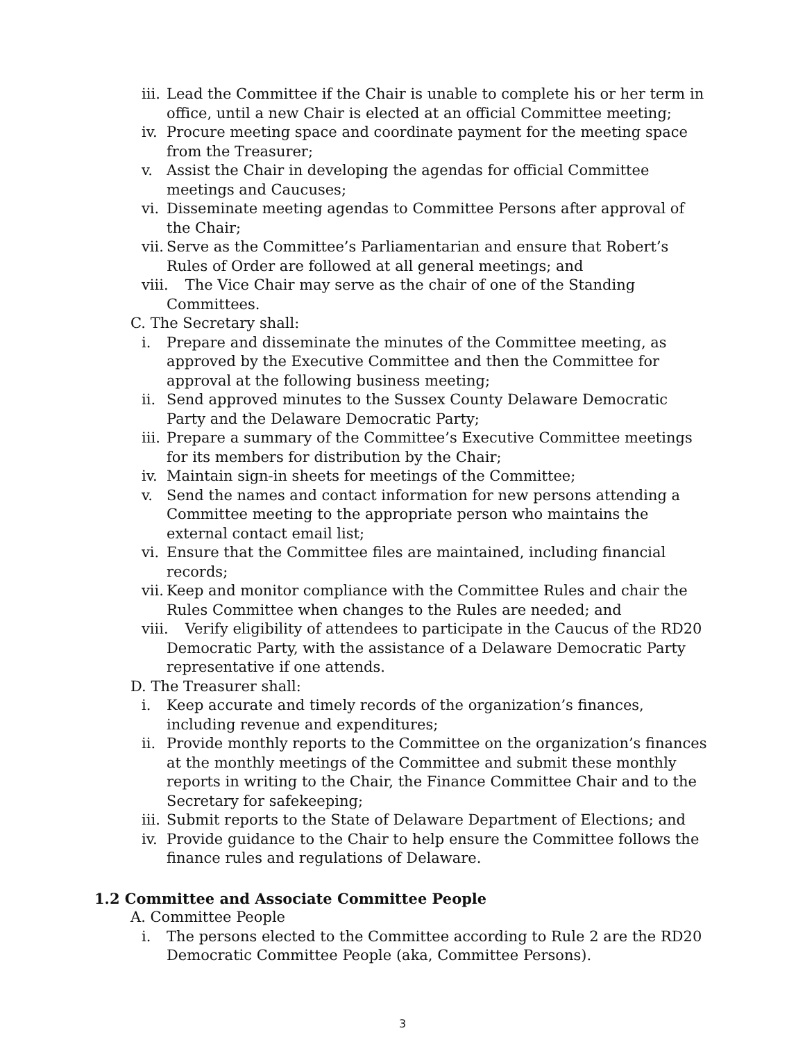iii. Lead the Committee if the Chair is unable to complete his or her term in office, until a new Chair is elected at an official Committee meeting;
iv. Procure meeting space and coordinate payment for the meeting space from the Treasurer;
v. Assist the Chair in developing the agendas for official Committee meetings and Caucuses;
vi. Disseminate meeting agendas to Committee Persons after approval of the Chair;
vii. Serve as the Committee’s Parliamentarian and ensure that Robert’s Rules of Order are followed at all general meetings; and
viii. The Vice Chair may serve as the chair of one of the Standing Committees.
C. The Secretary shall:
i. Prepare and disseminate the minutes of the Committee meeting, as approved by the Executive Committee and then the Committee for approval at the following business meeting;
ii. Send approved minutes to the Sussex County Delaware Democratic Party and the Delaware Democratic Party;
iii. Prepare a summary of the Committee’s Executive Committee meetings for its members for distribution by the Chair;
iv. Maintain sign-in sheets for meetings of the Committee;
v. Send the names and contact information for new persons attending a Committee meeting to the appropriate person who maintains the external contact email list;
vi. Ensure that the Committee files are maintained, including financial records;
vii. Keep and monitor compliance with the Committee Rules and chair the Rules Committee when changes to the Rules are needed; and
viii. Verify eligibility of attendees to participate in the Caucus of the RD20 Democratic Party, with the assistance of a Delaware Democratic Party representative if one attends.
D. The Treasurer shall:
i. Keep accurate and timely records of the organization’s finances, including revenue and expenditures;
ii. Provide monthly reports to the Committee on the organization’s finances at the monthly meetings of the Committee and submit these monthly reports in writing to the Chair, the Finance Committee Chair and to the Secretary for safekeeping;
iii. Submit reports to the State of Delaware Department of Elections; and
iv. Provide guidance to the Chair to help ensure the Committee follows the finance rules and regulations of Delaware.
1.2 Committee and Associate Committee People
A. Committee People
i. The persons elected to the Committee according to Rule 2 are the RD20 Democratic Committee People (aka, Committee Persons).
3